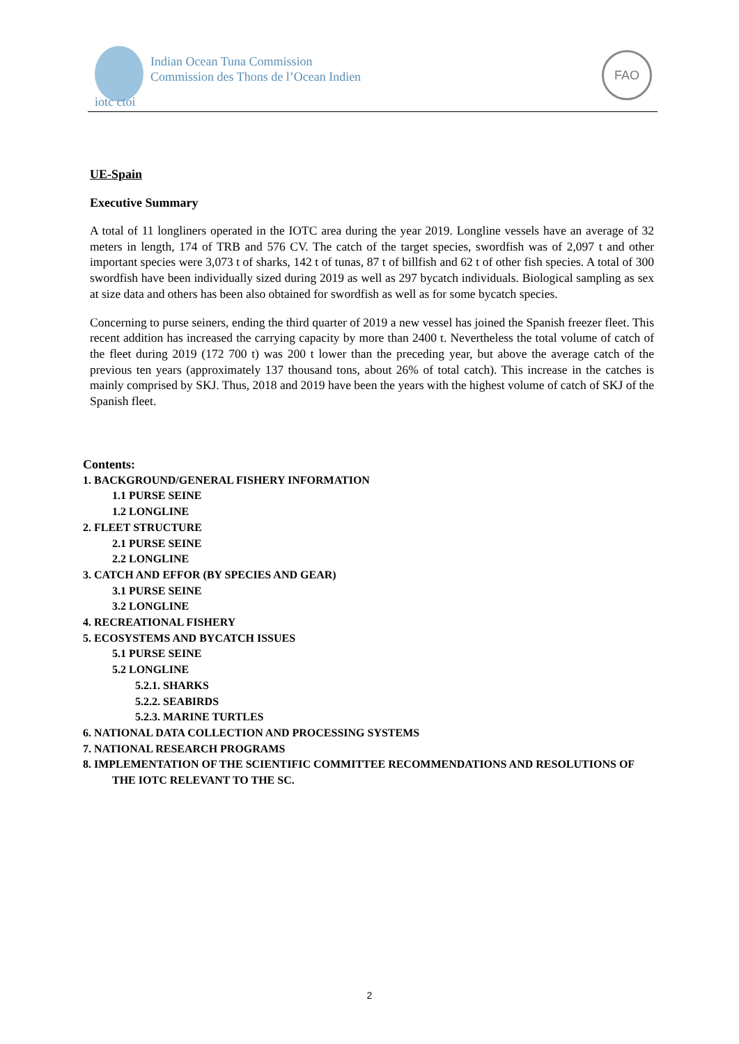Indian Ocean Tuna Commission
Commission des Thons de l’Ocean Indien
iotc ctoi
FAO
UE-Spain
Executive Summary
A total of 11 longliners operated in the IOTC area during the year 2019. Longline vessels have an average of 32 meters in length, 174 of TRB and 576 CV. The catch of the target species, swordfish was of 2,097 t and other important species were 3,073 t of sharks, 142 t of tunas, 87 t of billfish and 62 t of other fish species. A total of 300 swordfish have been individually sized during 2019 as well as 297 bycatch individuals. Biological sampling as sex at size data and others has been also obtained for swordfish as well as for some bycatch species.
Concerning to purse seiners, ending the third quarter of 2019 a new vessel has joined the Spanish freezer fleet. This recent addition has increased the carrying capacity by more than 2400 t. Nevertheless the total volume of catch of the fleet during 2019 (172 700 t) was 200 t lower than the preceding year, but above the average catch of the previous ten years (approximately 137 thousand tons, about 26% of total catch). This increase in the catches is mainly comprised by SKJ. Thus, 2018 and 2019 have been the years with the highest volume of catch of SKJ of the Spanish fleet.
Contents:
1. BACKGROUND/GENERAL FISHERY INFORMATION
1.1 PURSE SEINE
1.2 LONGLINE
2. FLEET STRUCTURE
2.1 PURSE SEINE
2.2 LONGLINE
3. CATCH AND EFFOR (BY SPECIES AND GEAR)
3.1 PURSE SEINE
3.2 LONGLINE
4. RECREATIONAL FISHERY
5. ECOSYSTEMS AND BYCATCH ISSUES
5.1 PURSE SEINE
5.2 LONGLINE
5.2.1. SHARKS
5.2.2. SEABIRDS
5.2.3. MARINE TURTLES
6. NATIONAL DATA COLLECTION AND PROCESSING SYSTEMS
7. NATIONAL RESEARCH PROGRAMS
8. IMPLEMENTATION OF THE SCIENTIFIC COMMITTEE RECOMMENDATIONS AND RESOLUTIONS OF THE IOTC RELEVANT TO THE SC.
2